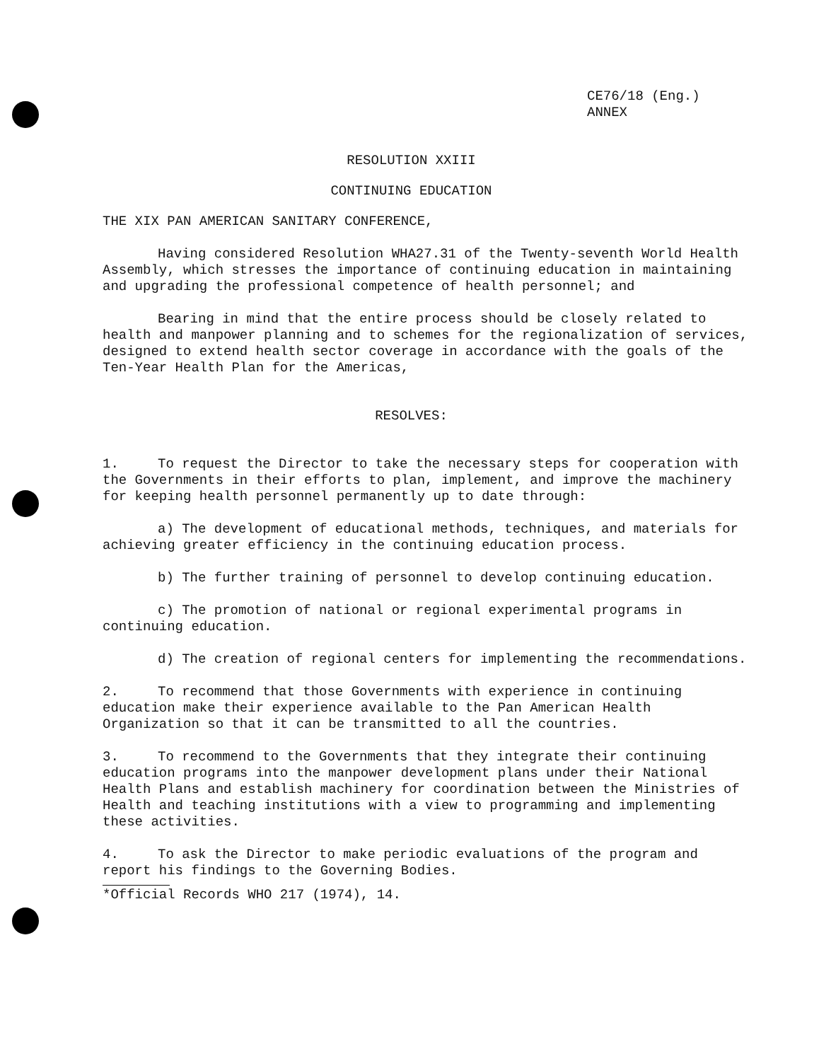CE76/18 (Eng.)
ANNEX
RESOLUTION XXIII
CONTINUING EDUCATION
THE XIX PAN AMERICAN SANITARY CONFERENCE,
Having considered Resolution WHA27.31 of the Twenty-seventh World Health Assembly, which stresses the importance of continuing education in maintaining and upgrading the professional competence of health personnel; and
Bearing in mind that the entire process should be closely related to health and manpower planning and to schemes for the regionalization of services, designed to extend health sector coverage in accordance with the goals of the Ten-Year Health Plan for the Americas,
RESOLVES:
1. To request the Director to take the necessary steps for cooperation with the Governments in their efforts to plan, implement, and improve the machinery for keeping health personnel permanently up to date through:
a) The development of educational methods, techniques, and materials for achieving greater efficiency in the continuing education process.
b) The further training of personnel to develop continuing education.
c) The promotion of national or regional experimental programs in continuing education.
d) The creation of regional centers for implementing the recommendations.
2. To recommend that those Governments with experience in continuing education make their experience available to the Pan American Health Organization so that it can be transmitted to all the countries.
3. To recommend to the Governments that they integrate their continuing education programs into the manpower development plans under their National Health Plans and establish machinery for coordination between the Ministries of Health and teaching institutions with a view to programming and implementing these activities.
4. To ask the Director to make periodic evaluations of the program and report his findings to the Governing Bodies.
*Official Records WHO 217 (1974), 14.